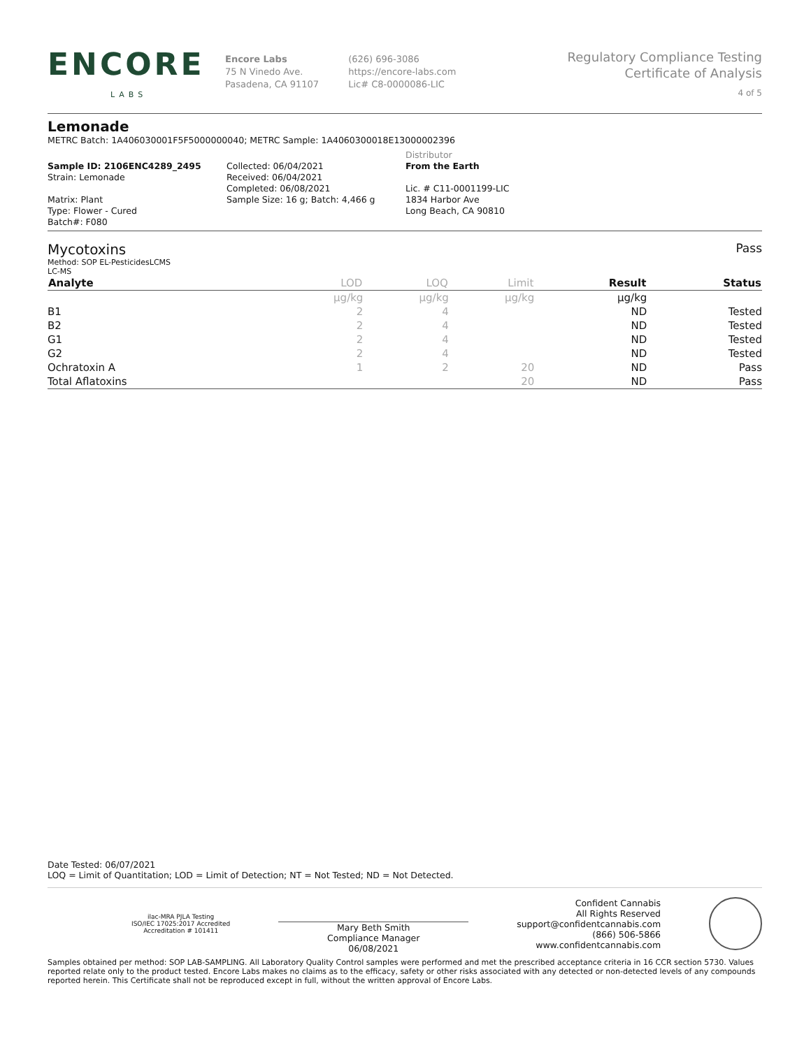ENCORE
LABS
Encore Labs
75 N Vinedo Ave.
Pasadena, CA 91107
(626) 696-3086
https://encore-labs.com
Lic# C8-0000086-LIC
Regulatory Compliance Testing
Certificate of Analysis
4 of 5
Lemonade
METRC Batch: 1A406030001F5F5000000040; METRC Sample: 1A4060300018E13000002396
Sample ID: 2106ENC4289_2495
Strain: Lemonade
Matrix: Plant
Type: Flower - Cured
Batch#: F080
Collected: 06/04/2021
Received: 06/04/2021
Completed: 06/08/2021
Sample Size: 16 g; Batch: 4,466 g
Distributor
From the Earth
Lic. # C11-0001199-LIC
1834 Harbor Ave
Long Beach, CA 90810
Mycotoxins Pass
Method: SOP EL-PesticidesLCMS
LC-MS
| Analyte | LOD | LOQ | Limit | Result | Status |
| --- | --- | --- | --- | --- | --- |
| | µg/kg | µg/kg | µg/kg | µg/kg | |
| B1 | 2 | 4 | | ND | Tested |
| B2 | 2 | 4 | | ND | Tested |
| G1 | 2 | 4 | | ND | Tested |
| G2 | 2 | 4 | | ND | Tested |
| Ochratoxin A | 1 | 2 | 20 | ND | Pass |
| Total Aflatoxins | | | 20 | ND | Pass |
Date Tested: 06/07/2021
LOQ = Limit of Quantitation; LOD = Limit of Detection; NT = Not Tested; ND = Not Detected.
ilac-MRA PJLA Testing
ISO/IEC 17025:2017 Accredited
Accreditation # 101411
Mary Beth Smith
Compliance Manager
06/08/2021
Confident Cannabis
All Rights Reserved
support@confidentcannabis.com
(866) 506-5866
www.confidentcannabis.com
Samples obtained per method: SOP LAB-SAMPLING. All Laboratory Quality Control samples were performed and met the prescribed acceptance criteria in 16 CCR section 5730. Values reported relate only to the product tested. Encore Labs makes no claims as to the efficacy, safety or other risks associated with any detected or non-detected levels of any compounds reported herein. This Certificate shall not be reproduced except in full, without the written approval of Encore Labs.